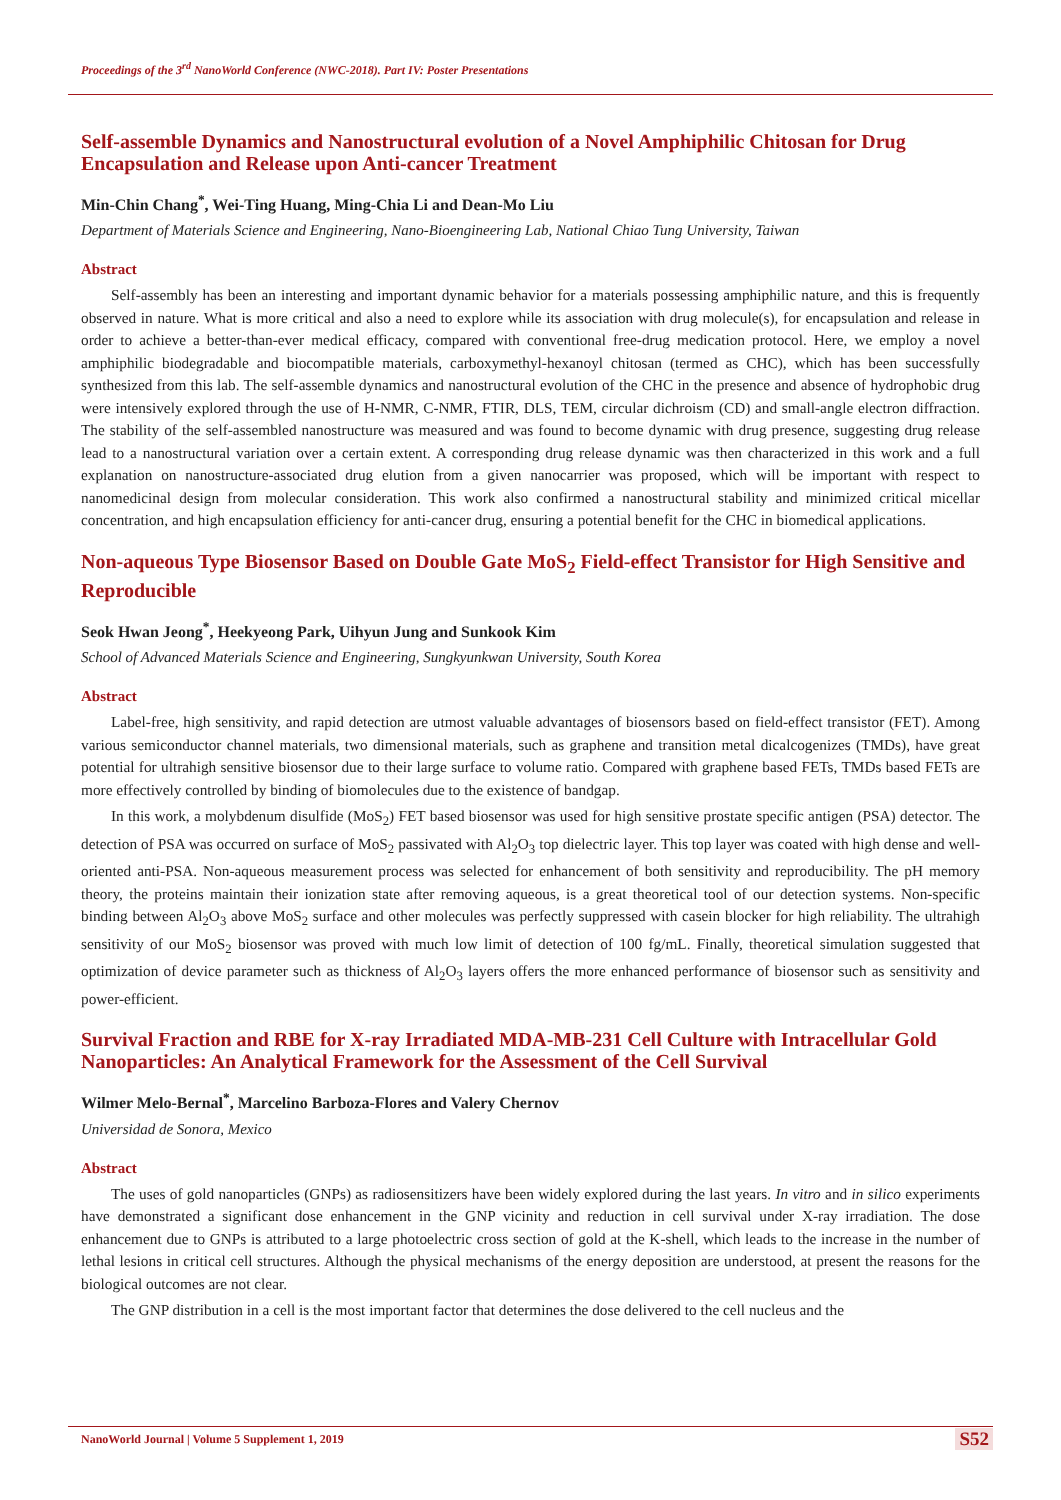Proceedings of the 3<sup>rd</sup> NanoWorld Conference (NWC-2018). Part IV: Poster Presentations
Self-assemble Dynamics and Nanostructural evolution of a Novel Amphiphilic Chitosan for Drug Encapsulation and Release upon Anti-cancer Treatment
Min-Chin Chang<sup>*</sup>, Wei-Ting Huang, Ming-Chia Li and Dean-Mo Liu
Department of Materials Science and Engineering, Nano-Bioengineering Lab, National Chiao Tung University, Taiwan
Abstract
Self-assembly has been an interesting and important dynamic behavior for a materials possessing amphiphilic nature, and this is frequently observed in nature. What is more critical and also a need to explore while its association with drug molecule(s), for encapsulation and release in order to achieve a better-than-ever medical efficacy, compared with conventional free-drug medication protocol. Here, we employ a novel amphiphilic biodegradable and biocompatible materials, carboxymethyl-hexanoyl chitosan (termed as CHC), which has been successfully synthesized from this lab. The self-assemble dynamics and nanostructural evolution of the CHC in the presence and absence of hydrophobic drug were intensively explored through the use of H-NMR, C-NMR, FTIR, DLS, TEM, circular dichroism (CD) and small-angle electron diffraction. The stability of the self-assembled nanostructure was measured and was found to become dynamic with drug presence, suggesting drug release lead to a nanostructural variation over a certain extent. A corresponding drug release dynamic was then characterized in this work and a full explanation on nanostructure-associated drug elution from a given nanocarrier was proposed, which will be important with respect to nanomedicinal design from molecular consideration. This work also confirmed a nanostructural stability and minimized critical micellar concentration, and high encapsulation efficiency for anti-cancer drug, ensuring a potential benefit for the CHC in biomedical applications.
Non-aqueous Type Biosensor Based on Double Gate MoS<sub>2</sub> Field-effect Transistor for High Sensitive and Reproducible
Seok Hwan Jeong<sup>*</sup>, Heekyeong Park, Uihyun Jung and Sunkook Kim
School of Advanced Materials Science and Engineering, Sungkyunkwan University, South Korea
Abstract
Label-free, high sensitivity, and rapid detection are utmost valuable advantages of biosensors based on field-effect transistor (FET). Among various semiconductor channel materials, two dimensional materials, such as graphene and transition metal dicalcogenizes (TMDs), have great potential for ultrahigh sensitive biosensor due to their large surface to volume ratio. Compared with graphene based FETs, TMDs based FETs are more effectively controlled by binding of biomolecules due to the existence of bandgap.
In this work, a molybdenum disulfide (MoS<sub>2</sub>) FET based biosensor was used for high sensitive prostate specific antigen (PSA) detector. The detection of PSA was occurred on surface of MoS<sub>2</sub> passivated with Al<sub>2</sub>O<sub>3</sub> top dielectric layer. This top layer was coated with high dense and well-oriented anti-PSA. Non-aqueous measurement process was selected for enhancement of both sensitivity and reproducibility. The pH memory theory, the proteins maintain their ionization state after removing aqueous, is a great theoretical tool of our detection systems. Non-specific binding between Al<sub>2</sub>O<sub>3</sub> above MoS<sub>2</sub> surface and other molecules was perfectly suppressed with casein blocker for high reliability. The ultrahigh sensitivity of our MoS<sub>2</sub> biosensor was proved with much low limit of detection of 100 fg/mL. Finally, theoretical simulation suggested that optimization of device parameter such as thickness of Al<sub>2</sub>O<sub>3</sub> layers offers the more enhanced performance of biosensor such as sensitivity and power-efficient.
Survival Fraction and RBE for X-ray Irradiated MDA-MB-231 Cell Culture with Intracellular Gold Nanoparticles: An Analytical Framework for the Assessment of the Cell Survival
Wilmer Melo-Bernal<sup>*</sup>, Marcelino Barboza-Flores and Valery Chernov
Universidad de Sonora, Mexico
Abstract
The uses of gold nanoparticles (GNPs) as radiosensitizers have been widely explored during the last years. In vitro and in silico experiments have demonstrated a significant dose enhancement in the GNP vicinity and reduction in cell survival under X-ray irradiation. The dose enhancement due to GNPs is attributed to a large photoelectric cross section of gold at the K-shell, which leads to the increase in the number of lethal lesions in critical cell structures. Although the physical mechanisms of the energy deposition are understood, at present the reasons for the biological outcomes are not clear.
The GNP distribution in a cell is the most important factor that determines the dose delivered to the cell nucleus and the
NanoWorld Journal | Volume 5 Supplement 1, 2019
S52